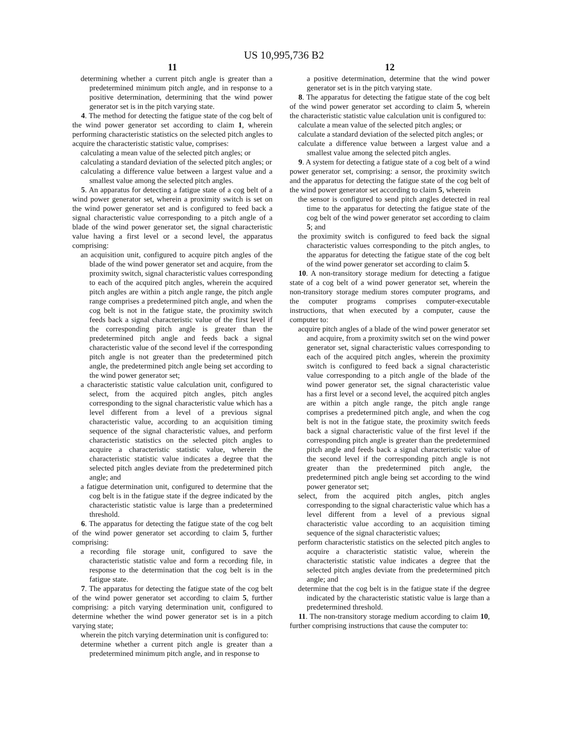US 10,995,736 B2
11
determining whether a current pitch angle is greater than a predetermined minimum pitch angle, and in response to a positive determination, determining that the wind power generator set is in the pitch varying state.
4. The method for detecting the fatigue state of the cog belt of the wind power generator set according to claim 1, wherein performing characteristic statistics on the selected pitch angles to acquire the characteristic statistic value, comprises:
calculating a mean value of the selected pitch angles; or
calculating a standard deviation of the selected pitch angles; or
calculating a difference value between a largest value and a smallest value among the selected pitch angles.
5. An apparatus for detecting a fatigue state of a cog belt of a wind power generator set, wherein a proximity switch is set on the wind power generator set and is configured to feed back a signal characteristic value corresponding to a pitch angle of a blade of the wind power generator set, the signal characteristic value having a first level or a second level, the apparatus comprising:
an acquisition unit, configured to acquire pitch angles of the blade of the wind power generator set and acquire, from the proximity switch, signal characteristic values corresponding to each of the acquired pitch angles, wherein the acquired pitch angles are within a pitch angle range, the pitch angle range comprises a predetermined pitch angle, and when the cog belt is not in the fatigue state, the proximity switch feeds back a signal characteristic value of the first level if the corresponding pitch angle is greater than the predetermined pitch angle and feeds back a signal characteristic value of the second level if the corresponding pitch angle is not greater than the predetermined pitch angle, the predetermined pitch angle being set according to the wind power generator set;
a characteristic statistic value calculation unit, configured to select, from the acquired pitch angles, pitch angles corresponding to the signal characteristic value which has a level different from a level of a previous signal characteristic value, according to an acquisition timing sequence of the signal characteristic values, and perform characteristic statistics on the selected pitch angles to acquire a characteristic statistic value, wherein the characteristic statistic value indicates a degree that the selected pitch angles deviate from the predetermined pitch angle; and
a fatigue determination unit, configured to determine that the cog belt is in the fatigue state if the degree indicated by the characteristic statistic value is large than a predetermined threshold.
6. The apparatus for detecting the fatigue state of the cog belt of the wind power generator set according to claim 5, further comprising:
a recording file storage unit, configured to save the characteristic statistic value and form a recording file, in response to the determination that the cog belt is in the fatigue state.
7. The apparatus for detecting the fatigue state of the cog belt of the wind power generator set according to claim 5, further comprising: a pitch varying determination unit, configured to determine whether the wind power generator set is in a pitch varying state;
wherein the pitch varying determination unit is configured to:
determine whether a current pitch angle is greater than a predetermined minimum pitch angle, and in response to
12
a positive determination, determine that the wind power generator set is in the pitch varying state.
8. The apparatus for detecting the fatigue state of the cog belt of the wind power generator set according to claim 5, wherein the characteristic statistic value calculation unit is configured to:
calculate a mean value of the selected pitch angles; or
calculate a standard deviation of the selected pitch angles; or
calculate a difference value between a largest value and a smallest value among the selected pitch angles.
9. A system for detecting a fatigue state of a cog belt of a wind power generator set, comprising: a sensor, the proximity switch and the apparatus for detecting the fatigue state of the cog belt of the wind power generator set according to claim 5, wherein
the sensor is configured to send pitch angles detected in real time to the apparatus for detecting the fatigue state of the cog belt of the wind power generator set according to claim 5; and
the proximity switch is configured to feed back the signal characteristic values corresponding to the pitch angles, to the apparatus for detecting the fatigue state of the cog belt of the wind power generator set according to claim 5.
10. A non-transitory storage medium for detecting a fatigue state of a cog belt of a wind power generator set, wherein the non-transitory storage medium stores computer programs, and the computer programs comprises computer-executable instructions, that when executed by a computer, cause the computer to:
acquire pitch angles of a blade of the wind power generator set and acquire, from a proximity switch set on the wind power generator set, signal characteristic values corresponding to each of the acquired pitch angles, wherein the proximity switch is configured to feed back a signal characteristic value corresponding to a pitch angle of the blade of the wind power generator set, the signal characteristic value has a first level or a second level, the acquired pitch angles are within a pitch angle range, the pitch angle range comprises a predetermined pitch angle, and when the cog belt is not in the fatigue state, the proximity switch feeds back a signal characteristic value of the first level if the corresponding pitch angle is greater than the predetermined pitch angle and feeds back a signal characteristic value of the second level if the corresponding pitch angle is not greater than the predetermined pitch angle, the predetermined pitch angle being set according to the wind power generator set;
select, from the acquired pitch angles, pitch angles corresponding to the signal characteristic value which has a level different from a level of a previous signal characteristic value according to an acquisition timing sequence of the signal characteristic values;
perform characteristic statistics on the selected pitch angles to acquire a characteristic statistic value, wherein the characteristic statistic value indicates a degree that the selected pitch angles deviate from the predetermined pitch angle; and
determine that the cog belt is in the fatigue state if the degree indicated by the characteristic statistic value is large than a predetermined threshold.
11. The non-transitory storage medium according to claim 10, further comprising instructions that cause the computer to: